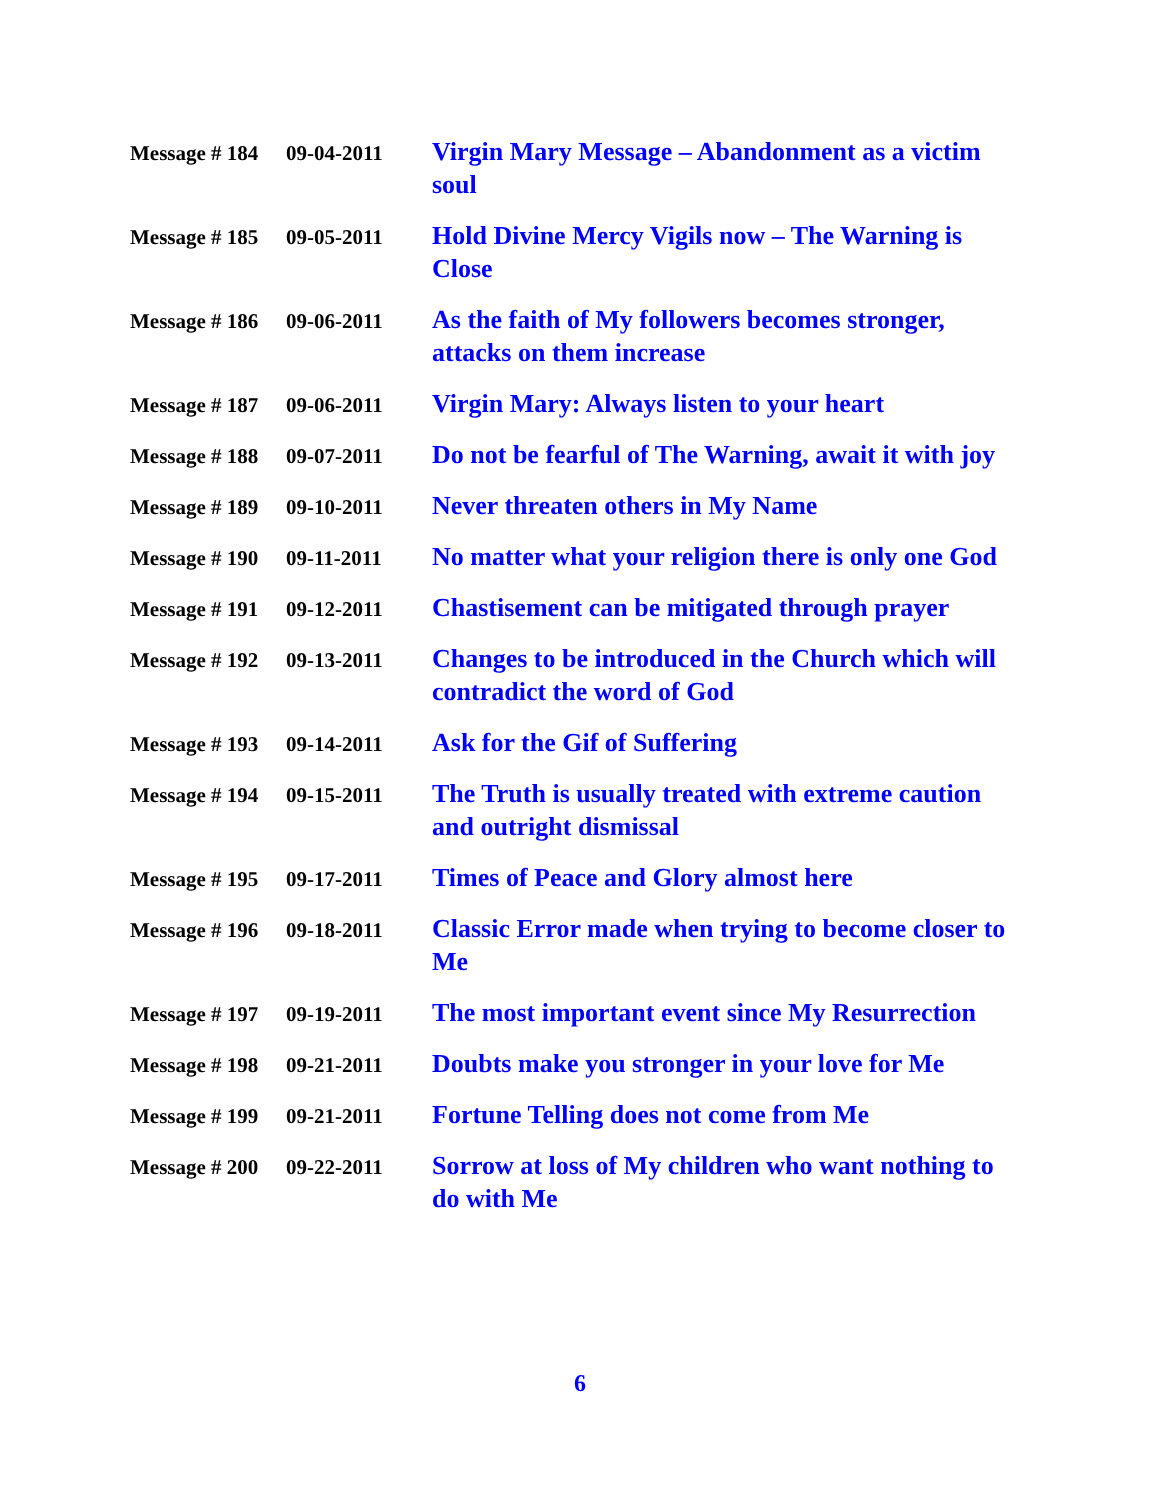| Message # 184 | 09-04-2011 | Virgin Mary Message – Abandonment as a victim soul |
| Message # 185 | 09-05-2011 | Hold Divine Mercy Vigils now – The Warning is Close |
| Message # 186 | 09-06-2011 | As the faith of My followers becomes stronger, attacks on them increase |
| Message # 187 | 09-06-2011 | Virgin Mary: Always listen to your heart |
| Message # 188 | 09-07-2011 | Do not be fearful of The Warning, await it with joy |
| Message # 189 | 09-10-2011 | Never threaten others in My Name |
| Message # 190 | 09-11-2011 | No matter what your religion there is only one God |
| Message # 191 | 09-12-2011 | Chastisement can be mitigated through prayer |
| Message # 192 | 09-13-2011 | Changes to be introduced in the Church which will contradict the word of God |
| Message # 193 | 09-14-2011 | Ask for the Gif of Suffering |
| Message # 194 | 09-15-2011 | The Truth is usually treated with extreme caution and outright dismissal |
| Message # 195 | 09-17-2011 | Times of Peace and Glory almost here |
| Message # 196 | 09-18-2011 | Classic Error made when trying to become closer to Me |
| Message # 197 | 09-19-2011 | The most important event since My Resurrection |
| Message # 198 | 09-21-2011 | Doubts make you stronger in your love for Me |
| Message # 199 | 09-21-2011 | Fortune Telling does not come from Me |
| Message # 200 | 09-22-2011 | Sorrow at loss of My children who want nothing to do with Me |
6